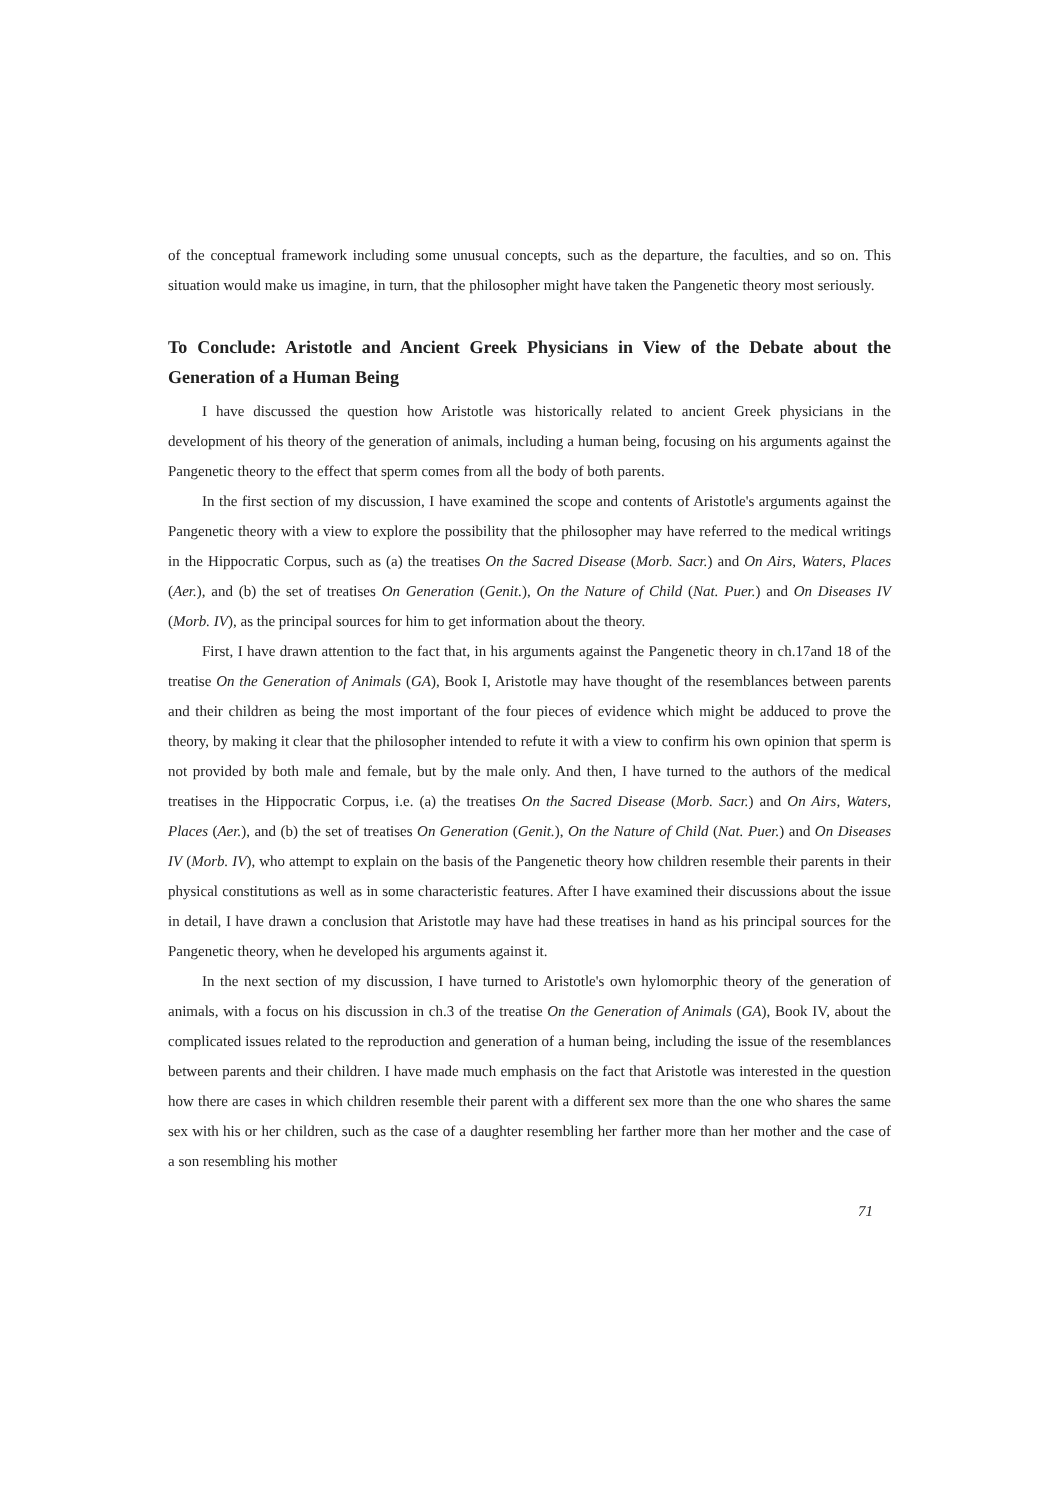of the conceptual framework including some unusual concepts, such as the departure, the faculties, and so on. This situation would make us imagine, in turn, that the philosopher might have taken the Pangenetic theory most seriously.
To Conclude: Aristotle and Ancient Greek Physicians in View of the Debate about the Generation of a Human Being
I have discussed the question how Aristotle was historically related to ancient Greek physicians in the development of his theory of the generation of animals, including a human being, focusing on his arguments against the Pangenetic theory to the effect that sperm comes from all the body of both parents.
In the first section of my discussion, I have examined the scope and contents of Aristotle's arguments against the Pangenetic theory with a view to explore the possibility that the philosopher may have referred to the medical writings in the Hippocratic Corpus, such as (a) the treatises On the Sacred Disease (Morb. Sacr.) and On Airs, Waters, Places (Aer.), and (b) the set of treatises On Generation (Genit.), On the Nature of Child (Nat. Puer.) and On Diseases IV (Morb. IV), as the principal sources for him to get information about the theory.
First, I have drawn attention to the fact that, in his arguments against the Pangenetic theory in ch.17and 18 of the treatise On the Generation of Animals (GA), Book I, Aristotle may have thought of the resemblances between parents and their children as being the most important of the four pieces of evidence which might be adduced to prove the theory, by making it clear that the philosopher intended to refute it with a view to confirm his own opinion that sperm is not provided by both male and female, but by the male only. And then, I have turned to the authors of the medical treatises in the Hippocratic Corpus, i.e. (a) the treatises On the Sacred Disease (Morb. Sacr.) and On Airs, Waters, Places (Aer.), and (b) the set of treatises On Generation (Genit.), On the Nature of Child (Nat. Puer.) and On Diseases IV (Morb. IV), who attempt to explain on the basis of the Pangenetic theory how children resemble their parents in their physical constitutions as well as in some characteristic features. After I have examined their discussions about the issue in detail, I have drawn a conclusion that Aristotle may have had these treatises in hand as his principal sources for the Pangenetic theory, when he developed his arguments against it.
In the next section of my discussion, I have turned to Aristotle's own hylomorphic theory of the generation of animals, with a focus on his discussion in ch.3 of the treatise On the Generation of Animals (GA), Book IV, about the complicated issues related to the reproduction and generation of a human being, including the issue of the resemblances between parents and their children. I have made much emphasis on the fact that Aristotle was interested in the question how there are cases in which children resemble their parent with a different sex more than the one who shares the same sex with his or her children, such as the case of a daughter resembling her farther more than her mother and the case of a son resembling his mother
71